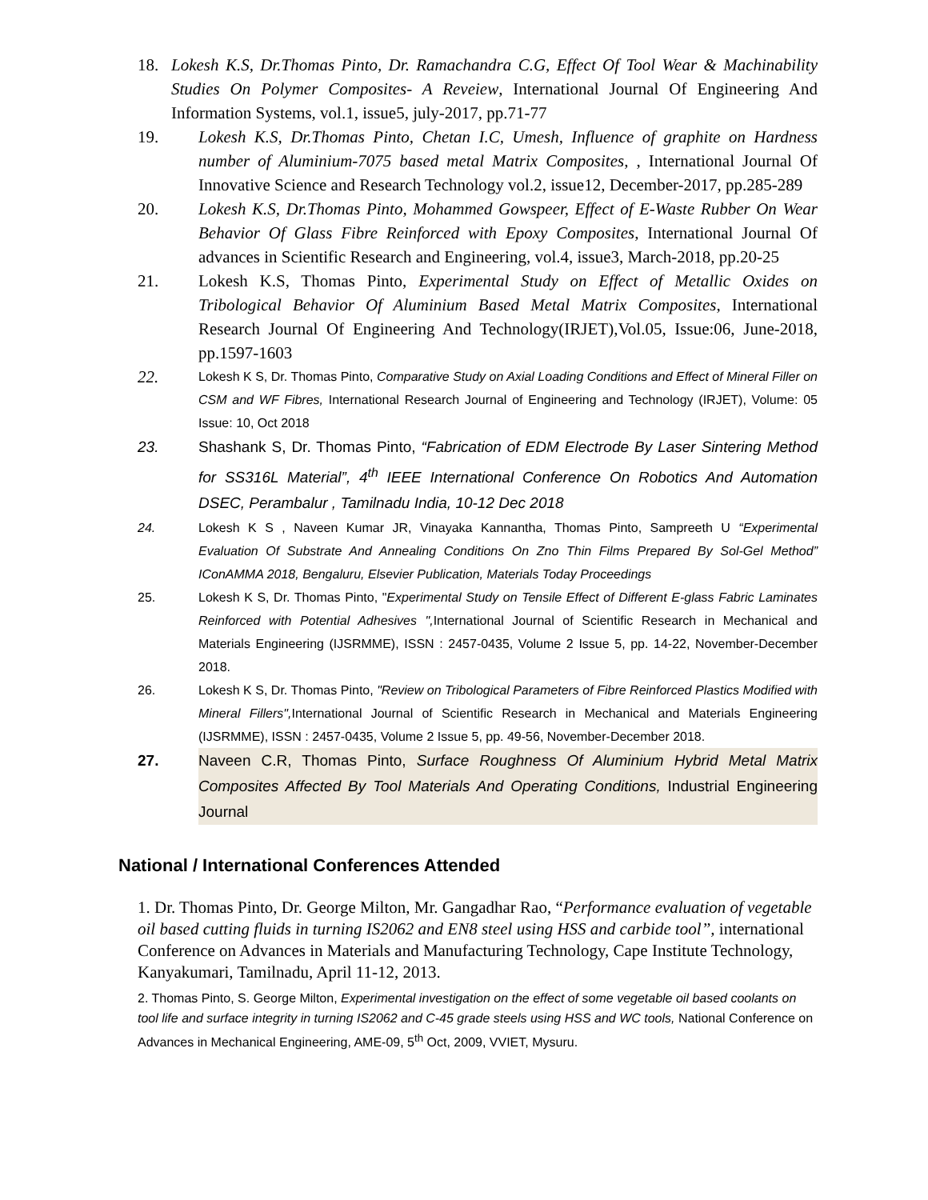18. Lokesh K.S, Dr.Thomas Pinto, Dr. Ramachandra C.G, Effect Of Tool Wear & Machinability Studies On Polymer Composites- A Reveiew, International Journal Of Engineering And Information Systems, vol.1, issue5, july-2017, pp.71-77
19. Lokesh K.S, Dr.Thomas Pinto, Chetan I.C, Umesh, Influence of graphite on Hardness number of Aluminium-7075 based metal Matrix Composites, , International Journal Of Innovative Science and Research Technology vol.2, issue12, December-2017, pp.285-289
20. Lokesh K.S, Dr.Thomas Pinto, Mohammed Gowspeer, Effect of E-Waste Rubber On Wear Behavior Of Glass Fibre Reinforced with Epoxy Composites, International Journal Of advances in Scientific Research and Engineering, vol.4, issue3, March-2018, pp.20-25
21. Lokesh K.S, Thomas Pinto, Experimental Study on Effect of Metallic Oxides on Tribological Behavior Of Aluminium Based Metal Matrix Composites, International Research Journal Of Engineering And Technology(IRJET),Vol.05, Issue:06, June-2018, pp.1597-1603
22.
Lokesh K S, Dr. Thomas Pinto, Comparative Study on Axial Loading Conditions and Effect of Mineral Filler on CSM and WF Fibres, International Research Journal of Engineering and Technology (IRJET), Volume: 05 Issue: 10, Oct 2018
23. Shashank S, Dr. Thomas Pinto, “Fabrication of EDM Electrode By Laser Sintering Method for SS316L Material”, 4<sup>th</sup> IEEE International Conference On Robotics And Automation DSEC, Perambalur , Tamilnadu India, 10-12 Dec 2018
24. Lokesh K S , Naveen Kumar JR, Vinayaka Kannantha, Thomas Pinto, Sampreeth U “Experimental Evaluation Of Substrate And Annealing Conditions On Zno Thin Films Prepared By Sol-Gel Method” IConAMMA 2018, Bengaluru, Elsevier Publication, Materials Today Proceedings
25. Lokesh K S, Dr. Thomas Pinto, "Experimental Study on Tensile Effect of Different E-glass Fabric Laminates Reinforced with Potential Adhesives ", International Journal of Scientific Research in Mechanical and Materials Engineering (IJSRMME), ISSN : 2457-0435, Volume 2 Issue 5, pp. 14-22, November-December 2018.
26. Lokesh K S, Dr. Thomas Pinto, "Review on Tribological Parameters of Fibre Reinforced Plastics Modified with Mineral Fillers", International Journal of Scientific Research in Mechanical and Materials Engineering (IJSRMME), ISSN : 2457-0435, Volume 2 Issue 5, pp. 49-56, November-December 2018.
27. Naveen C.R, Thomas Pinto, Surface Roughness Of Aluminium Hybrid Metal Matrix Composites Affected By Tool Materials And Operating Conditions, Industrial Engineering Journal
National / International Conferences Attended
1. Dr. Thomas Pinto, Dr. George Milton, Mr. Gangadhar Rao, “Performance evaluation of vegetable oil based cutting fluids in turning IS2062 and EN8 steel using HSS and carbide tool”, international Conference on Advances in Materials and Manufacturing Technology, Cape Institute Technology, Kanyakumari, Tamilnadu, April 11-12, 2013.
2. Thomas Pinto, S. George Milton, Experimental investigation on the effect of some vegetable oil based coolants on tool life and surface integrity in turning IS2062 and C-45 grade steels using HSS and WC tools, National Conference on Advances in Mechanical Engineering, AME-09, 5<sup>th</sup> Oct, 2009, VVIET, Mysuru.